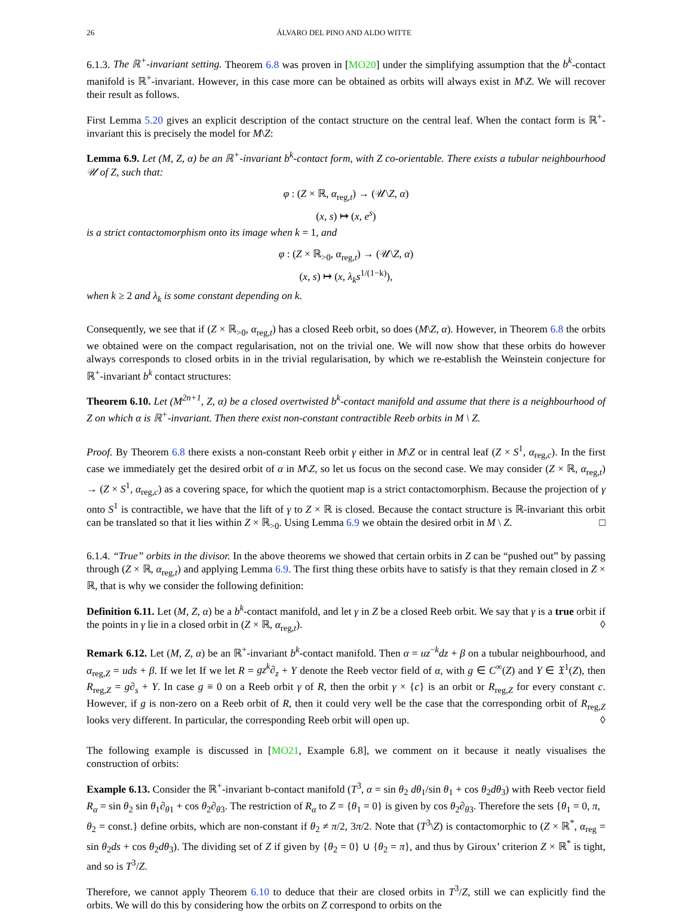26 ÁLVARO DEL PINO AND ALDO WITTE
6.1.3. The ℝ<sup>+</sup>-invariant setting. Theorem 6.8 was proven in [MO20] under the simplifying assumption that the b<sup>k</sup>-contact manifold is ℝ<sup>+</sup>-invariant. However, in this case more can be obtained as orbits will always exist in M\Z. We will recover their result as follows.
First Lemma 5.20 gives an explicit description of the contact structure on the central leaf. When the contact form is ℝ<sup>+</sup>-invariant this is precisely the model for M\Z:
Lemma 6.9. Let (M, Z, α) be an ℝ<sup>+</sup>-invariant b<sup>k</sup>-contact form, with Z co-orientable. There exists a tubular neighbourhood 𝒰 of Z, such that:
φ : (Z × ℝ, α<sub>reg,t</sub>) → (𝒰\Z, α)
(x, s) ↦ (x, e<sup>s</sup>)
is a strict contactomorphism onto its image when k = 1, and
φ : (Z × ℝ<sub>>0</sub>, α<sub>reg,t</sub>) → (𝒰\Z, α)
(x, s) ↦ (x, λ<sub>k</sub>s<sup>1/(1−k)</sup>),
when k ≥ 2 and λ<sub>k</sub> is some constant depending on k.
Consequently, we see that if (Z × ℝ<sub>>0</sub>, α<sub>reg,t</sub>) has a closed Reeb orbit, so does (M\Z, α). However, in Theorem 6.8 the orbits we obtained were on the compact regularisation, not on the trivial one. We will now show that these orbits do however always corresponds to closed orbits in in the trivial regularisation, by which we re-establish the Weinstein conjecture for ℝ<sup>+</sup>-invariant b<sup>k</sup> contact structures:
Theorem 6.10. Let (M<sup>2n+1</sup>, Z, α) be a closed overtwisted b<sup>k</sup>-contact manifold and assume that there is a neighbourhood of Z on which α is ℝ<sup>+</sup>-invariant. Then there exist non-constant contractible Reeb orbits in M \ Z.
Proof. By Theorem 6.8 there exists a non-constant Reeb orbit γ either in M\Z or in central leaf (Z × S<sup>1</sup>, α<sub>reg,c</sub>). In the first case we immediately get the desired orbit of α in M\Z, so let us focus on the second case. We may consider (Z × ℝ, α<sub>reg,t</sub>) → (Z × S<sup>1</sup>, α<sub>reg,c</sub>) as a covering space, for which the quotient map is a strict contactomorphism. Because the projection of γ onto S<sup>1</sup> is contractible, we have that the lift of γ to Z × ℝ is closed. Because the contact structure is ℝ-invariant this orbit can be translated so that it lies within Z × ℝ<sub>>0</sub>. Using Lemma 6.9 we obtain the desired orbit in M \ Z. □
6.1.4. “True” orbits in the divisor. In the above theorems we showed that certain orbits in Z can be “pushed out” by passing through (Z × ℝ, α<sub>reg,t</sub>) and applying Lemma 6.9. The first thing these orbits have to satisfy is that they remain closed in Z × ℝ, that is why we consider the following definition:
Definition 6.11. Let (M, Z, α) be a b<sup>k</sup>-contact manifold, and let γ in Z be a closed Reeb orbit. We say that γ is a true orbit if the points in γ lie in a closed orbit in (Z × ℝ, α<sub>reg,t</sub>). ◊
Remark 6.12. Let (M, Z, α) be an ℝ<sup>+</sup>-invariant b<sup>k</sup>-contact manifold. Then α = uz<sup>−k</sup>dz + β on a tubular neighbourhood, and α<sub>reg,Z</sub> = uds + β. If we let If we let R = gz<sup>k</sup>∂<sub>z</sub> + Y denote the Reeb vector field of α, with g ∈ C<sup>∞</sup>(Z) and Y ∈ 𝔛<sup>1</sup>(Z), then R<sub>reg,Z</sub> = g∂<sub>s</sub> + Y. In case g ≡ 0 on a Reeb orbit γ of R, then the orbit γ × {c} is an orbit or R<sub>reg,Z</sub> for every constant c. However, if g is non-zero on a Reeb orbit of R, then it could very well be the case that the corresponding orbit of R<sub>reg,Z</sub> looks very different. In particular, the corresponding Reeb orbit will open up. ◊
The following example is discussed in [MO21, Example 6.8], we comment on it because it neatly visualises the construction of orbits:
Example 6.13. Consider the ℝ<sup>+</sup>-invariant b-contact manifold (T<sup>3</sup>, α = sin θ<sub>2</sub> dθ<sub>1</sub>/sin θ<sub>1</sub> + cos θ<sub>2</sub>dθ<sub>3</sub>) with Reeb vector field R<sub>α</sub> = sin θ<sub>2</sub> sin θ<sub>1</sub>∂<sub>θ1</sub> + cos θ<sub>2</sub>∂<sub>θ3</sub>. The restriction of R<sub>α</sub> to Z = {θ<sub>1</sub> = 0} is given by cos θ<sub>2</sub>∂<sub>θ3</sub>. Therefore the sets {θ<sub>1</sub> = 0, π, θ<sub>2</sub> = const.} define orbits, which are non-constant if θ<sub>2</sub> ≠ π/2, 3π/2. Note that (T<sup>3</sup>\Z) is contactomorphic to (Z × ℝ<sup>*</sup>, α<sub>reg</sub> = sin θ<sub>2</sub>ds + cos θ<sub>2</sub>dθ<sub>3</sub>). The dividing set of Z if given by {θ<sub>2</sub> = 0} ∪ {θ<sub>2</sub> = π}, and thus by Giroux’ criterion Z × ℝ<sup>*</sup> is tight, and so is T<sup>3</sup>/Z.
Therefore, we cannot apply Theorem 6.10 to deduce that their are closed orbits in T<sup>3</sup>/Z, still we can explicitly find the orbits. We will do this by considering how the orbits on Z correspond to orbits on the